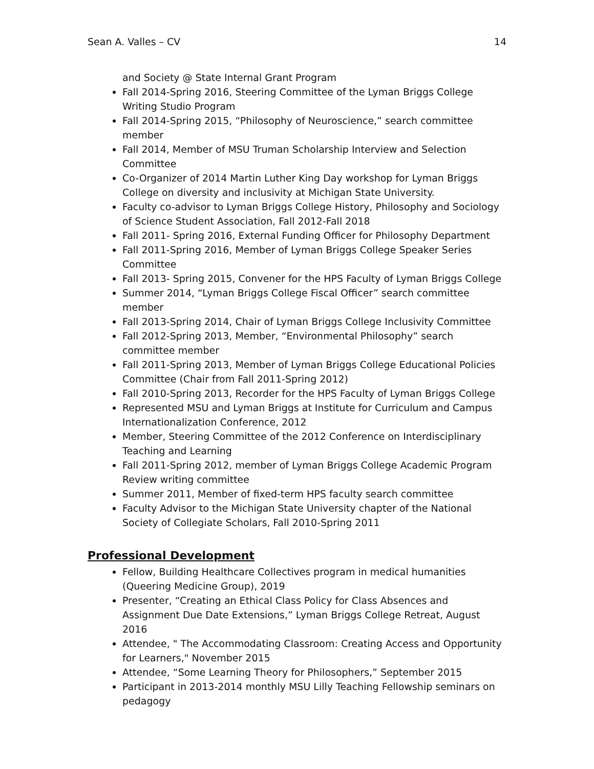Sean A. Valles – CV 14
and Society @ State Internal Grant Program
Fall 2014-Spring 2016, Steering Committee of the Lyman Briggs College Writing Studio Program
Fall 2014-Spring 2015, “Philosophy of Neuroscience,” search committee member
Fall 2014, Member of MSU Truman Scholarship Interview and Selection Committee
Co-Organizer of 2014 Martin Luther King Day workshop for Lyman Briggs College on diversity and inclusivity at Michigan State University.
Faculty co-advisor to Lyman Briggs College History, Philosophy and Sociology of Science Student Association, Fall 2012-Fall 2018
Fall 2011- Spring 2016, External Funding Officer for Philosophy Department
Fall 2011-Spring 2016, Member of Lyman Briggs College Speaker Series Committee
Fall 2013- Spring 2015, Convener for the HPS Faculty of Lyman Briggs College
Summer 2014, “Lyman Briggs College Fiscal Officer” search committee member
Fall 2013-Spring 2014, Chair of Lyman Briggs College Inclusivity Committee
Fall 2012-Spring 2013, Member, “Environmental Philosophy” search committee member
Fall 2011-Spring 2013, Member of Lyman Briggs College Educational Policies Committee (Chair from Fall 2011-Spring 2012)
Fall 2010-Spring 2013, Recorder for the HPS Faculty of Lyman Briggs College
Represented MSU and Lyman Briggs at Institute for Curriculum and Campus Internationalization Conference, 2012
Member, Steering Committee of the 2012 Conference on Interdisciplinary Teaching and Learning
Fall 2011-Spring 2012, member of Lyman Briggs College Academic Program Review writing committee
Summer 2011, Member of fixed-term HPS faculty search committee
Faculty Advisor to the Michigan State University chapter of the National Society of Collegiate Scholars, Fall 2010-Spring 2011
Professional Development
Fellow, Building Healthcare Collectives program in medical humanities (Queering Medicine Group), 2019
Presenter, “Creating an Ethical Class Policy for Class Absences and Assignment Due Date Extensions,” Lyman Briggs College Retreat, August 2016
Attendee, " The Accommodating Classroom: Creating Access and Opportunity for Learners," November 2015
Attendee, “Some Learning Theory for Philosophers,” September 2015
Participant in 2013-2014 monthly MSU Lilly Teaching Fellowship seminars on pedagogy